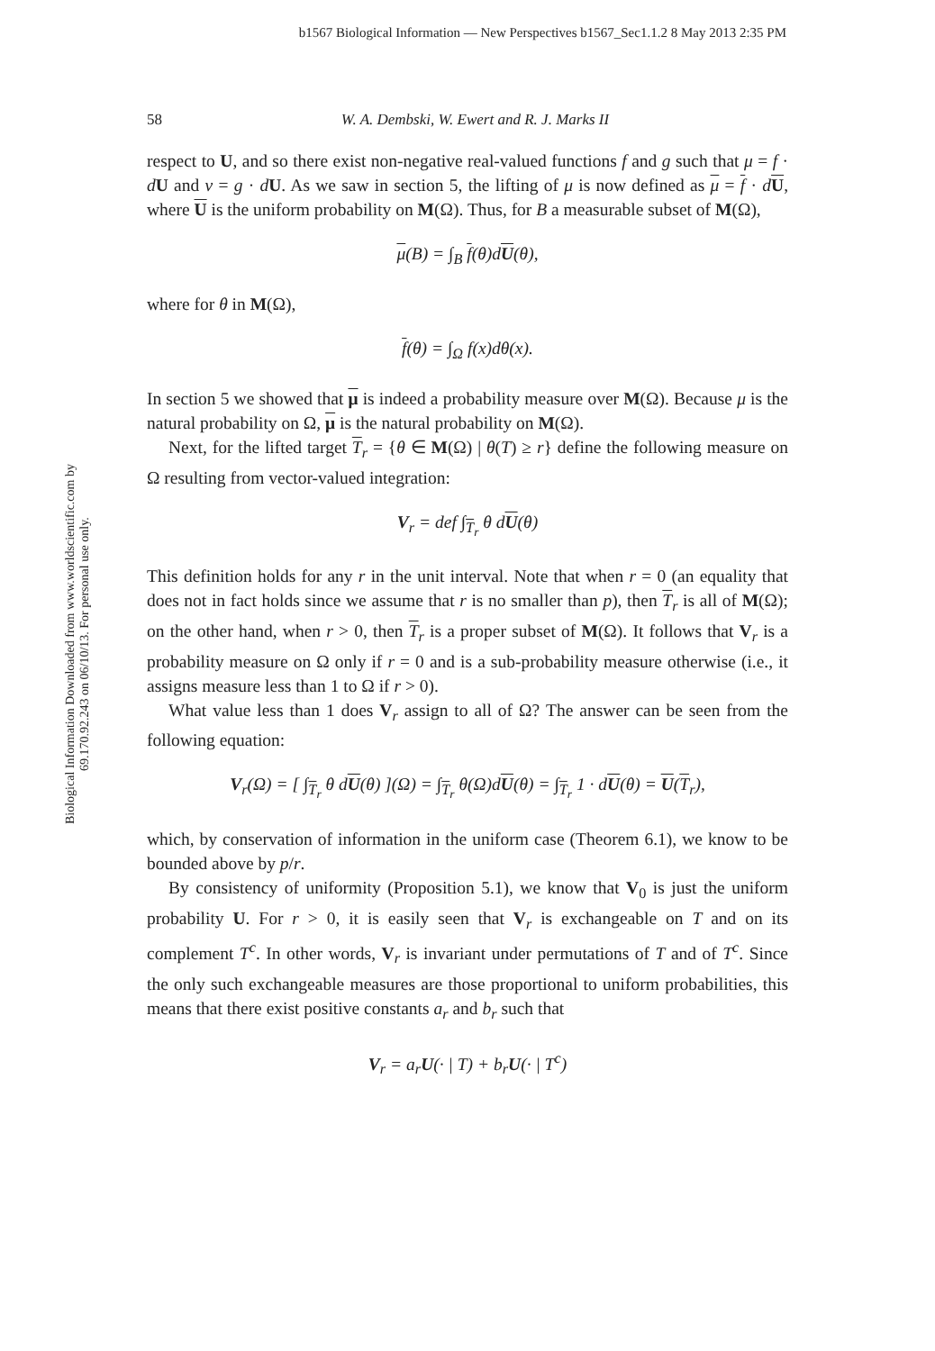b1567 Biological Information — New Perspectives b1567_Sec1.1.2 8 May 2013 2:35 PM
Biological Information Downloaded from www.worldscientific.com by 69.170.92.243 on 06/10/13. For personal use only.
58 W. A. Dembski, W. Ewert and R. J. Marks II
respect to U, and so there exist non-negative real-valued functions f and g such that μ = f · dU and ν = g · dU. As we saw in section 5, the lifting of μ is now defined as μ = f · dU, where U is the uniform probability on M(Ω). Thus, for B a measurable subset of M(Ω),
μ(B) = ∫<sub>B</sub> f(θ)dU(θ),
where for θ in M(Ω),
f(θ) = ∫<sub>Ω</sub> f(x)dθ(x).
In section 5 we showed that μ is indeed a probability measure over M(Ω). Because μ is the natural probability on Ω, μ is the natural probability on M(Ω).
Next, for the lifted target T<sub>r</sub> = {θ ∈ M(Ω) | θ(T) ≥ r} define the following measure on Ω resulting from vector-valued integration:
V<sub>r</sub> = def ∫<sub>T<sub>r</sub></sub> θ dU(θ)
This definition holds for any r in the unit interval. Note that when r = 0 (an equality that does not in fact holds since we assume that r is no smaller than p), then T<sub>r</sub> is all of M(Ω); on the other hand, when r > 0, then T<sub>r</sub> is a proper subset of M(Ω). It follows that V<sub>r</sub> is a probability measure on Ω only if r = 0 and is a sub-probability measure otherwise (i.e., it assigns measure less than 1 to Ω if r > 0).
What value less than 1 does V<sub>r</sub> assign to all of Ω? The answer can be seen from the following equation:
V<sub>r</sub>(Ω) = [ ∫<sub>T<sub>r</sub></sub> θ dU(θ) ](Ω) = ∫<sub>T<sub>r</sub></sub> θ(Ω)dU(θ) = ∫<sub>T<sub>r</sub></sub> 1 · dU(θ) = U(T<sub>r</sub>),
which, by conservation of information in the uniform case (Theorem 6.1), we know to be bounded above by p/r.
By consistency of uniformity (Proposition 5.1), we know that V<sub>0</sub> is just the uniform probability U. For r > 0, it is easily seen that V<sub>r</sub> is exchangeable on T and on its complement T<sup>c</sup>. In other words, V<sub>r</sub> is invariant under permutations of T and of T<sup>c</sup>. Since the only such exchangeable measures are those proportional to uniform probabilities, this means that there exist positive constants a<sub>r</sub> and b<sub>r</sub> such that
V<sub>r</sub> = a<sub>r</sub>U(· | T) + b<sub>r</sub>U(· | T<sup>c</sup>)